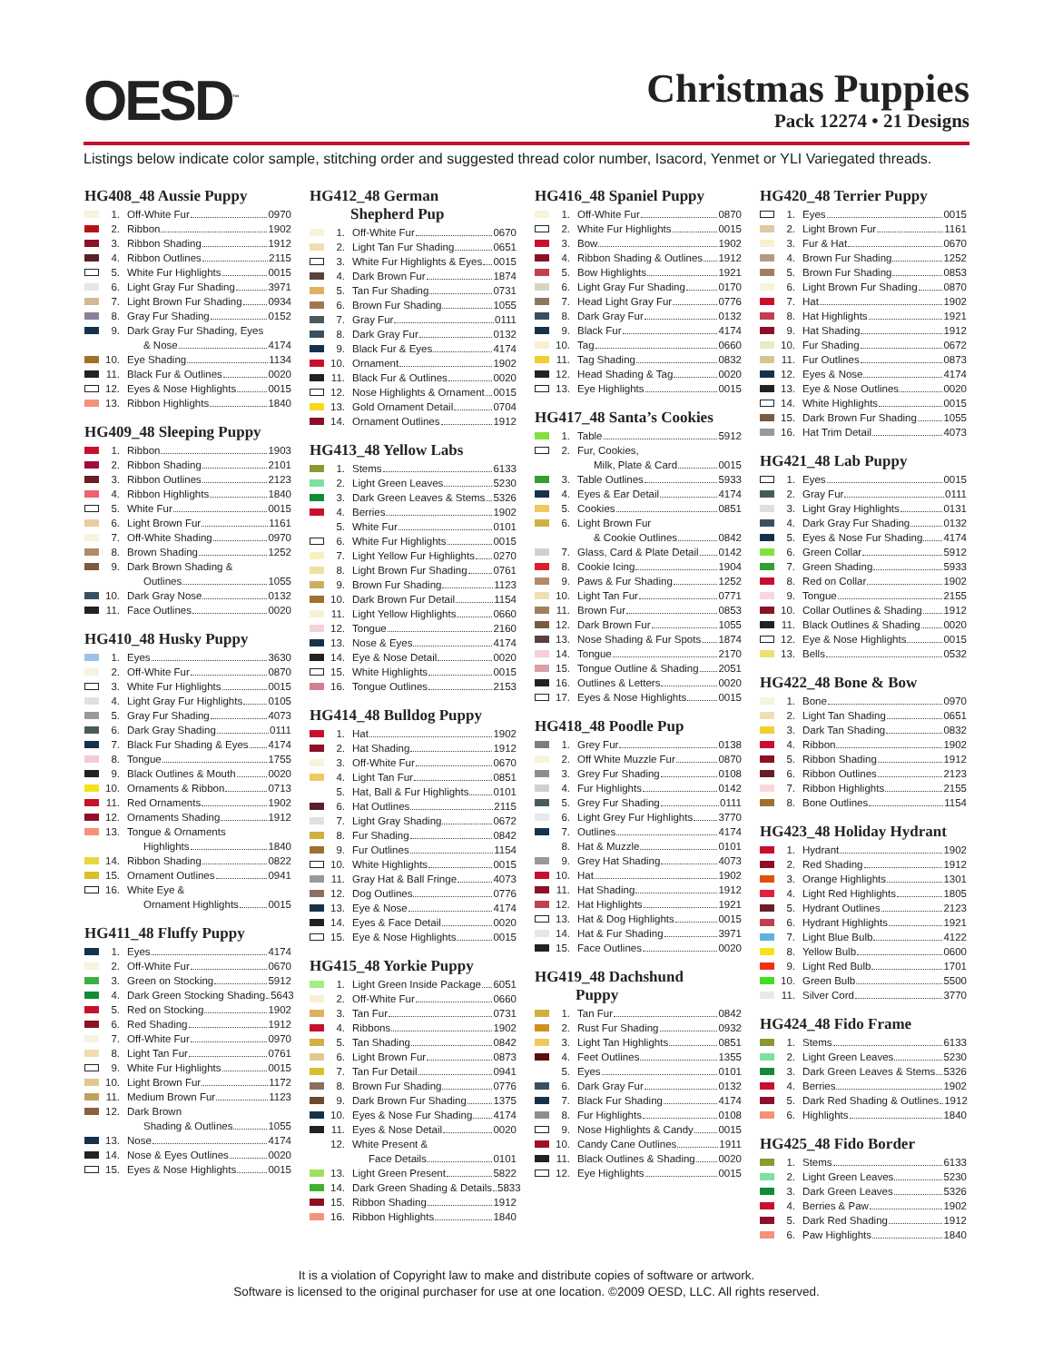OESD<sup>™</sup>
Christmas Puppies
Pack 12274 • 21 Designs
Listings below indicate color sample, stitching order and suggested thread color number, Isacord, Yenmet or YLI Variegated threads.
HG408_48 Aussie Puppy
1. Off-White Fur 0970
2. Ribbon 1902
3. Ribbon Shading 1912
4. Ribbon Outlines 2115
5. White Fur Highlights 0015
6. Light Gray Fur Shading 3971
7. Light Brown Fur Shading 0934
8. Gray Fur Shading 0152
9. Dark Gray Fur Shading, Eyes
& Nose 4174
10. Eye Shading 1134
11. Black Fur & Outlines 0020
12. Eyes & Nose Highlights 0015
13. Ribbon Highlights 1840
HG409_48 Sleeping Puppy
1. Ribbon 1903
2. Ribbon Shading 2101
3. Ribbon Outlines 2123
4. Ribbon Highlights 1840
5. White Fur 0015
6. Light Brown Fur 1161
7. Off-White Shading 0970
8. Brown Shading 1252
9. Dark Brown Shading &
Outlines 1055
10. Dark Gray Nose 0132
11. Face Outlines 0020
HG410_48 Husky Puppy
1. Eyes 3630
2. Off-White Fur 0870
3. White Fur Highlights 0015
4. Light Gray Fur Highlights 0105
5. Gray Fur Shading 4073
6. Dark Gray Shading 0111
7. Black Fur Shading & Eyes 4174
8. Tongue 1755
9. Black Outlines & Mouth 0020
10. Ornaments & Ribbon 0713
11. Red Ornaments 1902
12. Ornaments Shading 1912
13. Tongue & Ornaments
Highlights 1840
14. Ribbon Shading 0822
15. Ornament Outlines 0941
16. White Eye &
Ornament Highlights 0015
HG411_48 Fluffy Puppy
1. Eyes 4174
2. Off-White Fur 0670
3. Green on Stocking 5912
4. Dark Green Stocking Shading 5643
5. Red on Stocking 1902
6. Red Shading 1912
7. Off-White Fur 0970
8. Light Tan Fur 0761
9. White Fur Highlights 0015
10. Light Brown Fur 1172
11. Medium Brown Fur 1123
12. Dark Brown
Shading & Outlines 1055
13. Nose 4174
14. Nose & Eyes Outlines 0020
15. Eyes & Nose Highlights 0015
HG412_48 German
Shepherd Pup
1. Off-White Fur 0670
2. Light Tan Fur Shading 0651
3. White Fur Highlights & Eyes 0015
4. Dark Brown Fur 1874
5. Tan Fur Shading 0731
6. Brown Fur Shading 1055
7. Gray Fur 0111
8. Dark Gray Fur 0132
9. Black Fur & Eyes 4174
10. Ornament 1902
11. Black Fur & Outlines 0020
12. Nose Highlights & Ornament 0015
13. Gold Ornament Detail 0704
14. Ornament Outlines 1912
HG413_48 Yellow Labs
1. Stems 6133
2. Light Green Leaves 5230
3. Dark Green Leaves & Stems 5326
4. Berries 1902
5. White Fur 0101
6. White Fur Highlights 0015
7. Light Yellow Fur Highlights 0270
8. Light Brown Fur Shading 0761
9. Brown Fur Shading 1123
10. Dark Brown Fur Detail 1154
11. Light Yellow Highlights 0660
12. Tongue 2160
13. Nose & Eyes 4174
14. Eye & Nose Detail 0020
15. White Highlights 0015
16. Tongue Outlines 2153
HG414_48 Bulldog Puppy
1. Hat 1902
2. Hat Shading 1912
3. Off-White Fur 0670
4. Light Tan Fur 0851
5. Hat, Ball & Fur Highlights 0101
6. Hat Outlines 2115
7. Light Gray Shading 0672
8. Fur Shading 0842
9. Fur Outlines 1154
10. White Highlights 0015
11. Gray Hat & Ball Fringe 4073
12. Dog Outlines 0776
13. Eye & Nose 4174
14. Eyes & Face Detail 0020
15. Eye & Nose Highlights 0015
HG415_48 Yorkie Puppy
1. Light Green Inside Package 6051
2. Off-White Fur 0660
3. Tan Fur 0731
4. Ribbons 1902
5. Tan Shading 0842
6. Light Brown Fur 0873
7. Tan Fur Detail 0941
8. Brown Fur Shading 0776
9. Dark Brown Fur Shading 1375
10. Eyes & Nose Fur Shading 4174
11. Eyes & Nose Detail 0020
12. White Present &
Face Details 0101
13. Light Green Present 5822
14. Dark Green Shading & Details 5833
15. Ribbon Shading 1912
16. Ribbon Highlights 1840
HG416_48 Spaniel Puppy
1. Off-White Fur 0870
2. White Fur Highlights 0015
3. Bow 1902
4. Ribbon Shading & Outlines 1912
5. Bow Highlights 1921
6. Light Gray Fur Shading 0170
7. Head Light Gray Fur 0776
8. Dark Gray Fur 0132
9. Black Fur 4174
10. Tag 0660
11. Tag Shading 0832
12. Head Shading & Tag 0020
13. Eye Highlights 0015
HG417_48 Santa’s Cookies
1. Table 5912
2. Fur, Cookies,
Milk, Plate & Card 0015
3. Table Outlines 5933
4. Eyes & Ear Detail 4174
5. Cookies 0851
6. Light Brown Fur
& Cookie Outlines 0842
7. Glass, Card & Plate Detail 0142
8. Cookie Icing 1904
9. Paws & Fur Shading 1252
10. Light Tan Fur 0771
11. Brown Fur 0853
12. Dark Brown Fur 1055
13. Nose Shading & Fur Spots 1874
14. Tongue 2170
15. Tongue Outline & Shading 2051
16. Outlines & Letters 0020
17. Eyes & Nose Highlights 0015
HG418_48 Poodle Pup
1. Grey Fur 0138
2. Off White Muzzle Fur 0870
3. Grey Fur Shading 0108
4. Fur Highlights 0142
5. Grey Fur Shading 0111
6. Light Grey Fur Highlights 3770
7. Outlines 4174
8. Hat & Muzzle 0101
9. Grey Hat Shading 4073
10. Hat 1902
11. Hat Shading 1912
12. Hat Highlights 1921
13. Hat & Dog Highlights 0015
14. Hat & Fur Shading 3971
15. Face Outlines 0020
HG419_48 Dachshund
Puppy
1. Tan Fur 0842
2. Rust Fur Shading 0932
3. Light Tan Highlights 0851
4. Feet Outlines 1355
5. Eyes 0101
6. Dark Gray Fur 0132
7. Black Fur Shading 4174
8. Fur Highlights 0108
9. Nose Highlights & Candy 0015
10. Candy Cane Outlines 1911
11. Black Outlines & Shading 0020
12. Eye Highlights 0015
HG420_48 Terrier Puppy
1. Eyes 0015
2. Light Brown Fur 1161
3. Fur & Hat 0670
4. Brown Fur Shading 1252
5. Brown Fur Shading 0853
6. Light Brown Fur Shading 0870
7. Hat 1902
8. Hat Highlights 1921
9. Hat Shading 1912
10. Fur Shading 0672
11. Fur Outlines 0873
12. Eyes & Nose 4174
13. Eye & Nose Outlines 0020
14. White Highlights 0015
15. Dark Brown Fur Shading 1055
16. Hat Trim Detail 4073
HG421_48 Lab Puppy
1. Eyes 0015
2. Gray Fur 0111
3. Light Gray Highlights 0131
4. Dark Gray Fur Shading 0132
5. Eyes & Nose Fur Shading 4174
6. Green Collar 5912
7. Green Shading 5933
8. Red on Collar 1902
9. Tongue 2155
10. Collar Outlines & Shading 1912
11. Black Outlines & Shading 0020
12. Eye & Nose Highlights 0015
13. Bells 0532
HG422_48 Bone & Bow
1. Bone 0970
2. Light Tan Shading 0651
3. Dark Tan Shading 0832
4. Ribbon 1902
5. Ribbon Shading 1912
6. Ribbon Outlines 2123
7. Ribbon Highlights 2155
8. Bone Outlines 1154
HG423_48 Holiday Hydrant
1. Hydrant 1902
2. Red Shading 1912
3. Orange Highlights 1301
4. Light Red Highlights 1805
5. Hydrant Outlines 2123
6. Hydrant Highlights 1921
7. Light Blue Bulb 4122
8. Yellow Bulb 0600
9. Light Red Bulb 1701
10. Green Bulb 5500
11. Silver Cord 3770
HG424_48 Fido Frame
1. Stems 6133
2. Light Green Leaves 5230
3. Dark Green Leaves & Stems 5326
4. Berries 1902
5. Dark Red Shading & Outlines 1912
6. Highlights 1840
HG425_48 Fido Border
1. Stems 6133
2. Light Green Leaves 5230
3. Dark Green Leaves 5326
4. Berries & Paw 1902
5. Dark Red Shading 1912
6. Paw Highlights 1840
It is a violation of Copyright law to make and distribute copies of software or artwork.
Software is licensed to the original purchaser for use at one location. ©2009 OESD, LLC. All rights reserved.